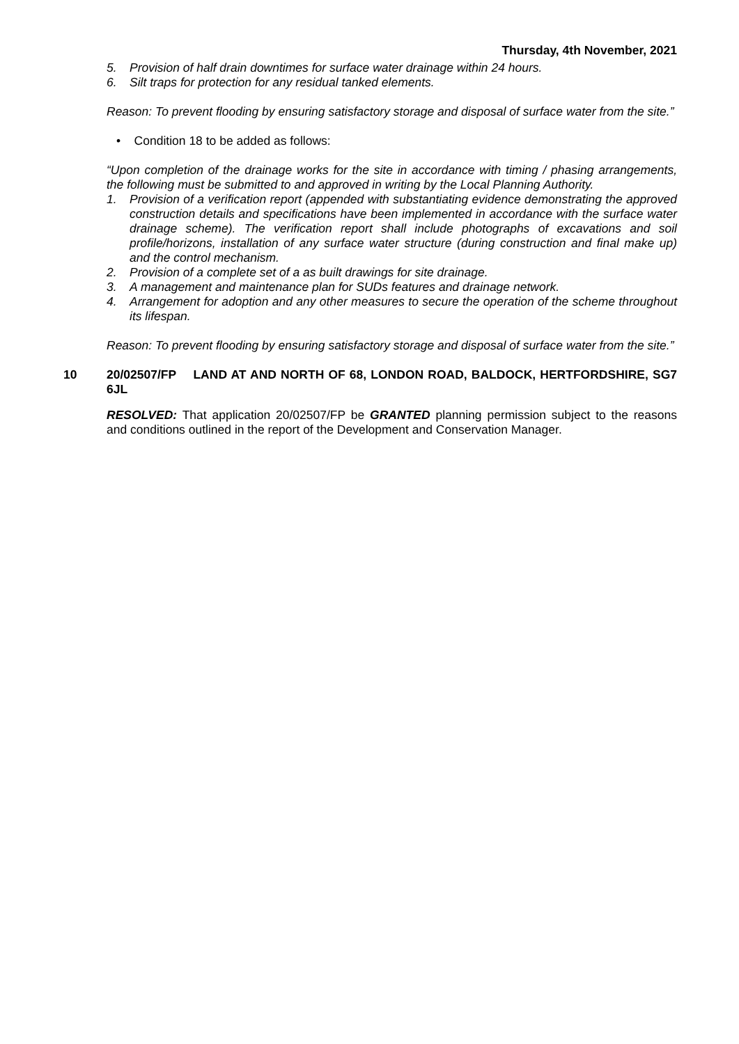Thursday, 4th November, 2021
5. Provision of half drain downtimes for surface water drainage within 24 hours.
6. Silt traps for protection for any residual tanked elements.
Reason: To prevent flooding by ensuring satisfactory storage and disposal of surface water from the site.”
• Condition 18 to be added as follows:
“Upon completion of the drainage works for the site in accordance with timing / phasing arrangements, the following must be submitted to and approved in writing by the Local Planning Authority.
1. Provision of a verification report (appended with substantiating evidence demonstrating the approved construction details and specifications have been implemented in accordance with the surface water drainage scheme). The verification report shall include photographs of excavations and soil profile/horizons, installation of any surface water structure (during construction and final make up) and the control mechanism.
2. Provision of a complete set of a as built drawings for site drainage.
3. A management and maintenance plan for SUDs features and drainage network.
4. Arrangement for adoption and any other measures to secure the operation of the scheme throughout its lifespan.
Reason: To prevent flooding by ensuring satisfactory storage and disposal of surface water from the site.”
10 20/02507/FP LAND AT AND NORTH OF 68, LONDON ROAD, BALDOCK, HERTFORDSHIRE, SG7 6JL
RESOLVED: That application 20/02507/FP be GRANTED planning permission subject to the reasons and conditions outlined in the report of the Development and Conservation Manager.